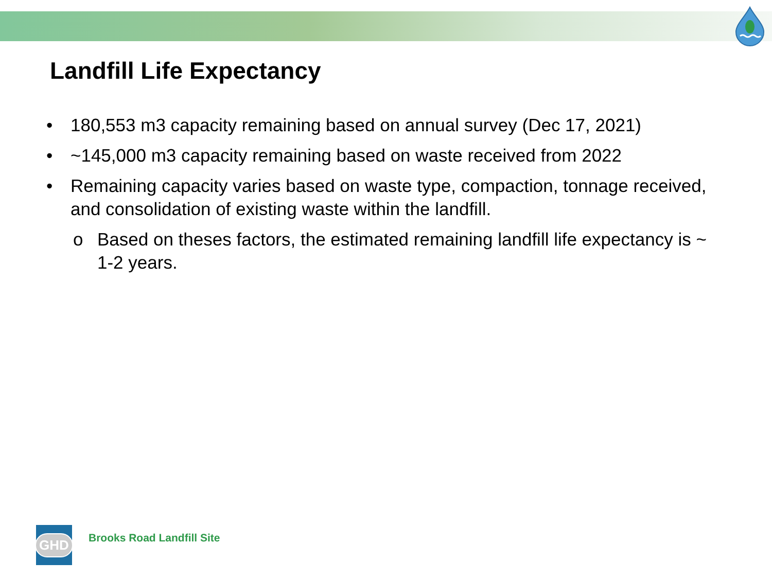Landfill Life Expectancy
• 180,553 m3 capacity remaining based on annual survey (Dec 17, 2021)
• ~145,000 m3 capacity remaining based on waste received from 2022
• Remaining capacity varies based on waste type, compaction, tonnage received, and consolidation of existing waste within the landfill.
o Based on theses factors, the estimated remaining landfill life expectancy is ~ 1-2 years.
GHD
Brooks Road Landfill Site